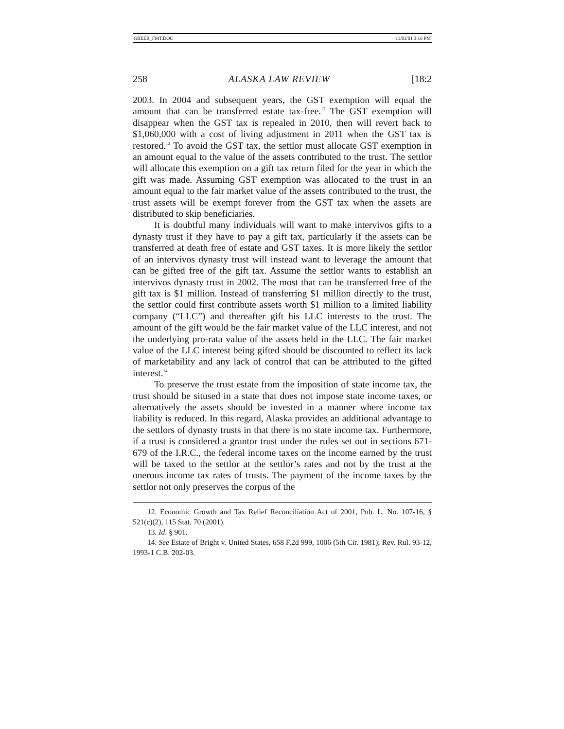GREER_FMT.DOC 11/01/01 3:16 PM
258 ALASKA LAW REVIEW [18:2
2003. In 2004 and subsequent years, the GST exemption will equal the amount that can be transferred estate tax-free.<sup>12</sup> The GST exemption will disappear when the GST tax is repealed in 2010, then will revert back to $1,060,000 with a cost of living adjustment in 2011 when the GST tax is restored.<sup>13</sup> To avoid the GST tax, the settlor must allocate GST exemption in an amount equal to the value of the assets contributed to the trust. The settlor will allocate this exemption on a gift tax return filed for the year in which the gift was made. Assuming GST exemption was allocated to the trust in an amount equal to the fair market value of the assets contributed to the trust, the trust assets will be exempt forever from the GST tax when the assets are distributed to skip beneficiaries.
It is doubtful many individuals will want to make intervivos gifts to a dynasty trust if they have to pay a gift tax, particularly if the assets can be transferred at death free of estate and GST taxes. It is more likely the settlor of an intervivos dynasty trust will instead want to leverage the amount that can be gifted free of the gift tax. Assume the settlor wants to establish an intervivos dynasty trust in 2002. The most that can be transferred free of the gift tax is $1 million. Instead of transferring $1 million directly to the trust, the settlor could first contribute assets worth $1 million to a limited liability company (“LLC”) and thereafter gift his LLC interests to the trust. The amount of the gift would be the fair market value of the LLC interest, and not the underlying pro-rata value of the assets held in the LLC. The fair market value of the LLC interest being gifted should be discounted to reflect its lack of marketability and any lack of control that can be attributed to the gifted interest.<sup>14</sup>
To preserve the trust estate from the imposition of state income tax, the trust should be sitused in a state that does not impose state income taxes, or alternatively the assets should be invested in a manner where income tax liability is reduced. In this regard, Alaska provides an additional advantage to the settlors of dynasty trusts in that there is no state income tax. Furthermore, if a trust is considered a grantor trust under the rules set out in sections 671-679 of the I.R.C., the federal income taxes on the income earned by the trust will be taxed to the settlor at the settlor’s rates and not by the trust at the onerous income tax rates of trusts. The payment of the income taxes by the settlor not only preserves the corpus of the
12. Economic Growth and Tax Relief Reconciliation Act of 2001, Pub. L. No. 107-16, § 521(c)(2), 115 Stat. 70 (2001).
13. Id. § 901.
14. See Estate of Bright v. United States, 658 F.2d 999, 1006 (5th Cir. 1981); Rev. Rul. 93-12, 1993-1 C.B. 202-03.